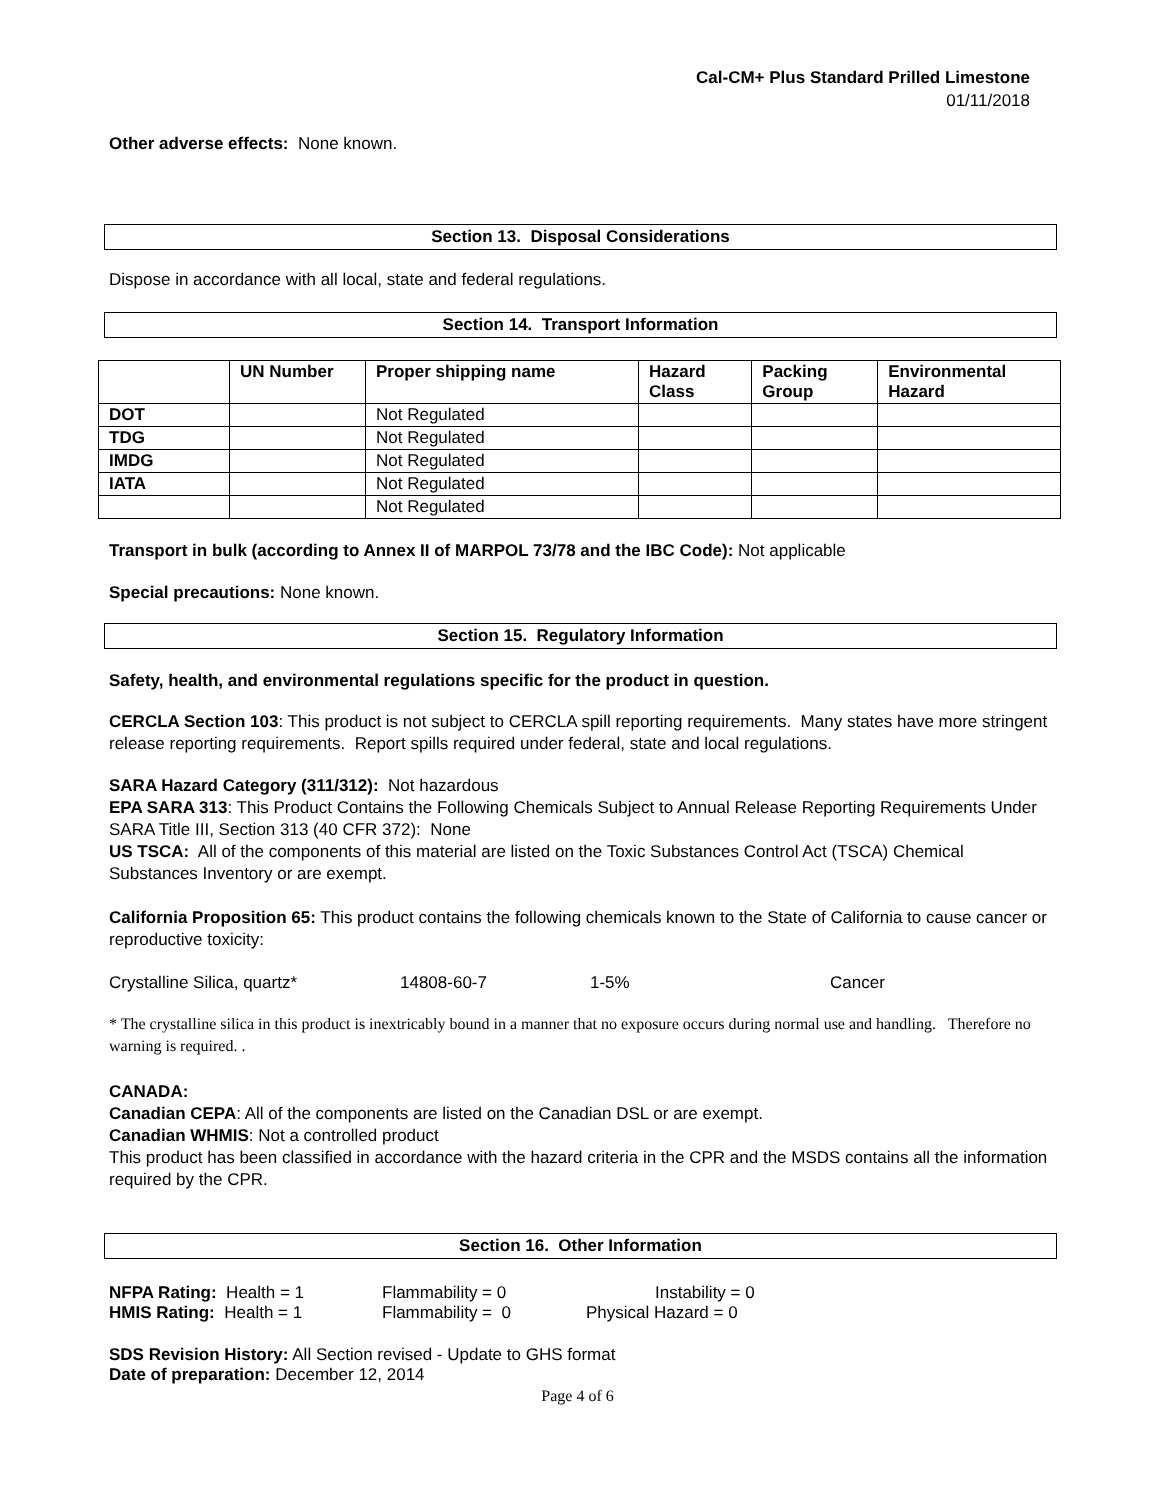Cal-CM+ Plus Standard Prilled Limestone
01/11/2018
Other adverse effects: None known.
Section 13. Disposal Considerations
Dispose in accordance with all local, state and federal regulations.
Section 14. Transport Information
| | UN Number | Proper shipping name | Hazard Class | Packing Group | Environmental Hazard |
| --- | --- | --- | --- | --- | --- |
| DOT | | Not Regulated | | | |
| TDG | | Not Regulated | | | |
| IMDG | | Not Regulated | | | |
| IATA | | Not Regulated | | | |
| | | Not Regulated | | | |
Transport in bulk (according to Annex II of MARPOL 73/78 and the IBC Code): Not applicable
Special precautions: None known.
Section 15. Regulatory Information
Safety, health, and environmental regulations specific for the product in question.
CERCLA Section 103: This product is not subject to CERCLA spill reporting requirements. Many states have more stringent release reporting requirements. Report spills required under federal, state and local regulations.
SARA Hazard Category (311/312): Not hazardous
EPA SARA 313: This Product Contains the Following Chemicals Subject to Annual Release Reporting Requirements Under SARA Title III, Section 313 (40 CFR 372): None
US TSCA: All of the components of this material are listed on the Toxic Substances Control Act (TSCA) Chemical Substances Inventory or are exempt.
California Proposition 65: This product contains the following chemicals known to the State of California to cause cancer or reproductive toxicity:
Crystalline Silica, quartz* 14808-60-7 1-5% Cancer
* The crystalline silica in this product is inextricably bound in a manner that no exposure occurs during normal use and handling. Therefore no warning is required. .
CANADA:
Canadian CEPA: All of the components are listed on the Canadian DSL or are exempt.
Canadian WHMIS: Not a controlled product
This product has been classified in accordance with the hazard criteria in the CPR and the MSDS contains all the information required by the CPR.
Section 16. Other Information
NFPA Rating: Health = 1 Flammability = 0 Instability = 0
HMIS Rating: Health = 1 Flammability = 0 Physical Hazard = 0
SDS Revision History: All Section revised - Update to GHS format
Date of preparation: December 12, 2014
Page 4 of 6